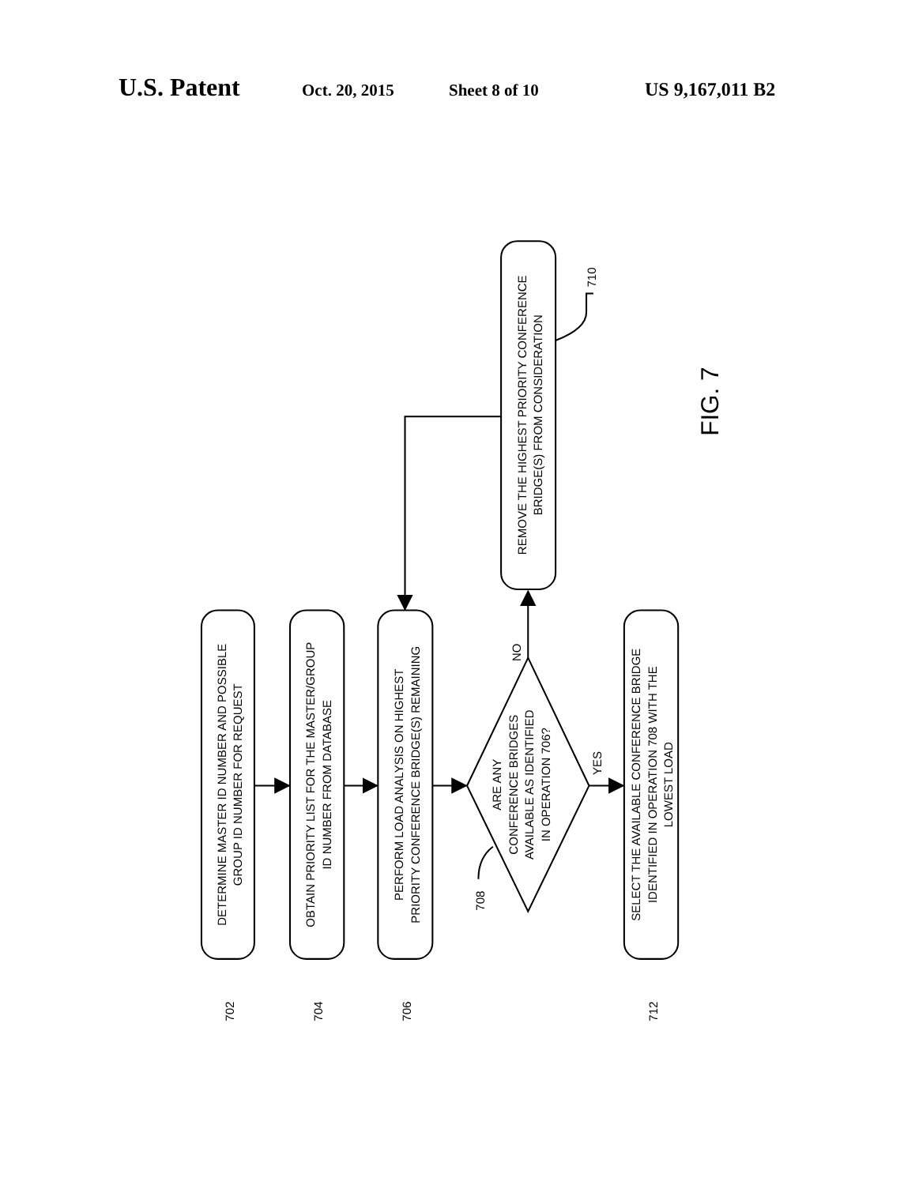U.S. Patent Oct. 20, 2015 Sheet 8 of 10 US 9,167,011 B2
DETERMINE MASTER ID NUMBER AND POSSIBLE GROUP ID NUMBER FOR REQUEST
OBTAIN PRIORITY LIST FOR THE MASTER/GROUP ID NUMBER FROM DATABASE
PERFORM LOAD ANALYSIS ON HIGHEST PRIORITY CONFERENCE BRIDGE(S) REMAINING
ARE ANY CONFERENCE BRIDGES AVAILABLE AS IDENTIFIED IN OPERATION 706?
REMOVE THE HIGHEST PRIORITY CONFERENCE BRIDGE(S) FROM CONSIDERATION
SELECT THE AVAILABLE CONFERENCE BRIDGE IDENTIFIED IN OPERATION 708 WITH THE LOWEST LOAD
NO
YES
702
704
706
708
710
712
FIG. 7